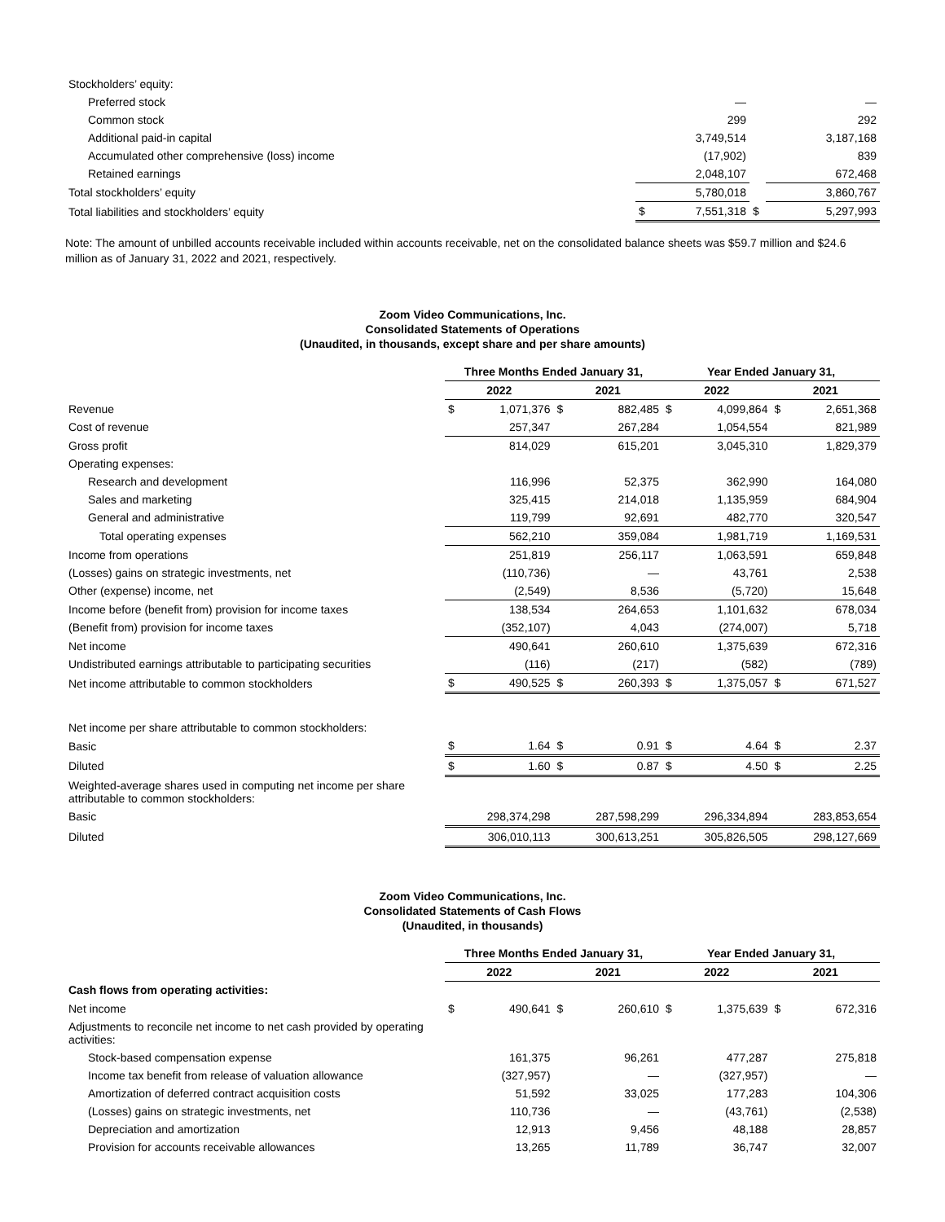| Stockholders’ equity: | | | | |
| Preferred stock | | — | | — |
| Common stock | | 299 | | 292 |
| Additional paid-in capital | | 3,749,514 | | 3,187,168 |
| Accumulated other comprehensive (loss) income | | (17,902) | | 839 |
| Retained earnings | | 2,048,107 | | 672,468 |
| Total stockholders’ equity | | 5,780,018 | | 3,860,767 |
| Total liabilities and stockholders’ equity | $ | 7,551,318 | $ | 5,297,993 |
Note: The amount of unbilled accounts receivable included within accounts receivable, net on the consolidated balance sheets was $59.7 million and $24.6 million as of January 31, 2022 and 2021, respectively.
Zoom Video Communications, Inc.
Consolidated Statements of Operations
(Unaudited, in thousands, except share and per share amounts)
| | Three Months Ended January 31, | | | | Year Ended January 31, | | | |
| | 2022 | | 2021 | | 2022 | | 2021 | |
| Revenue | $ | 1,071,376 | $ | 882,485 | $ | 4,099,864 | $ | 2,651,368 |
| Cost of revenue | | 257,347 | | 267,284 | | 1,054,554 | | 821,989 |
| Gross profit | | 814,029 | | 615,201 | | 3,045,310 | | 1,829,379 |
| Operating expenses: | | | | | | | | |
| Research and development | | 116,996 | | 52,375 | | 362,990 | | 164,080 |
| Sales and marketing | | 325,415 | | 214,018 | | 1,135,959 | | 684,904 |
| General and administrative | | 119,799 | | 92,691 | | 482,770 | | 320,547 |
| Total operating expenses | | 562,210 | | 359,084 | | 1,981,719 | | 1,169,531 |
| Income from operations | | 251,819 | | 256,117 | | 1,063,591 | | 659,848 |
| (Losses) gains on strategic investments, net | | (110,736) | | — | | 43,761 | | 2,538 |
| Other (expense) income, net | | (2,549) | | 8,536 | | (5,720) | | 15,648 |
| Income before (benefit from) provision for income taxes | | 138,534 | | 264,653 | | 1,101,632 | | 678,034 |
| (Benefit from) provision for income taxes | | (352,107) | | 4,043 | | (274,007) | | 5,718 |
| Net income | | 490,641 | | 260,610 | | 1,375,639 | | 672,316 |
| Undistributed earnings attributable to participating securities | | (116) | | (217) | | (582) | | (789) |
| Net income attributable to common stockholders | $ | 490,525 | $ | 260,393 | $ | 1,375,057 | $ | 671,527 |
| Net income per share attributable to common stockholders: | | | | | | | | |
| Basic | $ | 1.64 | $ | 0.91 | $ | 4.64 | $ | 2.37 |
| Diluted | $ | 1.60 | $ | 0.87 | $ | 4.50 | $ | 2.25 |
| Weighted-average shares used in computing net income per share attributable to common stockholders: | | | | | | | | |
| Basic | | 298,374,298 | | 287,598,299 | | 296,334,894 | | 283,853,654 |
| Diluted | | 306,010,113 | | 300,613,251 | | 305,826,505 | | 298,127,669 |
Zoom Video Communications, Inc.
Consolidated Statements of Cash Flows
(Unaudited, in thousands)
| | Three Months Ended January 31, | | | | Year Ended January 31, | | | |
| | 2022 | | 2021 | | 2022 | | 2021 | |
| Cash flows from operating activities: | | | | | | | | |
| Net income | $ | 490,641 | $ | 260,610 | $ | 1,375,639 | $ | 672,316 |
| Adjustments to reconcile net income to net cash provided by operating activities: | | | | | | | | |
| Stock-based compensation expense | | 161,375 | | 96,261 | | 477,287 | | 275,818 |
| Income tax benefit from release of valuation allowance | | (327,957) | | — | | (327,957) | | — |
| Amortization of deferred contract acquisition costs | | 51,592 | | 33,025 | | 177,283 | | 104,306 |
| (Losses) gains on strategic investments, net | | 110,736 | | — | | (43,761) | | (2,538) |
| Depreciation and amortization | | 12,913 | | 9,456 | | 48,188 | | 28,857 |
| Provision for accounts receivable allowances | | 13,265 | | 11,789 | | 36,747 | | 32,007 |